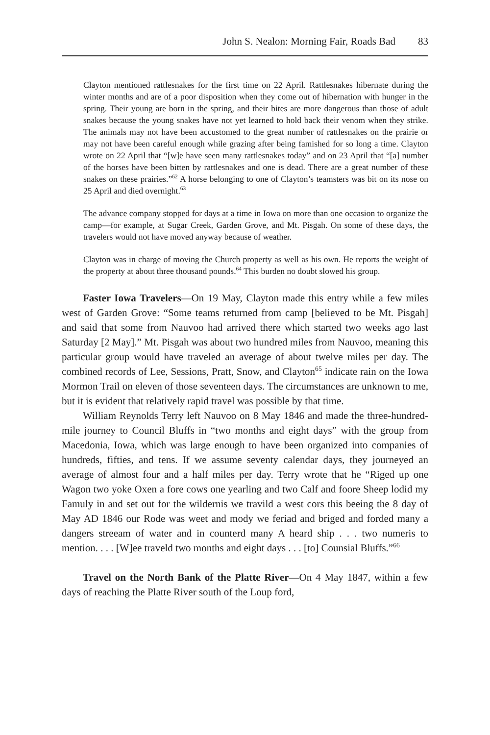John S. Nealon: Morning Fair, Roads Bad 83
Clayton mentioned rattlesnakes for the first time on 22 April. Rattlesnakes hibernate during the winter months and are of a poor disposition when they come out of hibernation with hunger in the spring. Their young are born in the spring, and their bites are more dangerous than those of adult snakes because the young snakes have not yet learned to hold back their venom when they strike. The animals may not have been accustomed to the great number of rattlesnakes on the prairie or may not have been careful enough while grazing after being famished for so long a time. Clayton wrote on 22 April that “[w]e have seen many rattlesnakes today” and on 23 April that “[a] number of the horses have been bitten by rattlesnakes and one is dead. There are a great number of these snakes on these prairies.”<sup>62</sup> A horse belonging to one of Clayton’s teamsters was bit on its nose on 25 April and died overnight.<sup>63</sup>
The advance company stopped for days at a time in Iowa on more than one occasion to organize the camp—for example, at Sugar Creek, Garden Grove, and Mt. Pisgah. On some of these days, the travelers would not have moved anyway because of weather.
Clayton was in charge of moving the Church property as well as his own. He reports the weight of the property at about three thousand pounds.<sup>64</sup> This burden no doubt slowed his group.
Faster Iowa Travelers—On 19 May, Clayton made this entry while a few miles west of Garden Grove: “Some teams returned from camp [believed to be Mt. Pisgah] and said that some from Nauvoo had arrived there which started two weeks ago last Saturday [2 May].” Mt. Pisgah was about two hundred miles from Nauvoo, meaning this particular group would have traveled an average of about twelve miles per day. The combined records of Lee, Sessions, Pratt, Snow, and Clayton<sup>65</sup> indicate rain on the Iowa Mormon Trail on eleven of those seventeen days. The circumstances are unknown to me, but it is evident that relatively rapid travel was possible by that time.
William Reynolds Terry left Nauvoo on 8 May 1846 and made the three-hundred-mile journey to Council Bluffs in “two months and eight days” with the group from Macedonia, Iowa, which was large enough to have been organized into companies of hundreds, fifties, and tens. If we assume seventy calendar days, they journeyed an average of almost four and a half miles per day. Terry wrote that he “Riged up one Wagon two yoke Oxen a fore cows one yearling and two Calf and foore Sheep lodid my Famuly in and set out for the wildernis we travild a west cors this beeing the 8 day of May AD 1846 our Rode was weet and mody we feriad and briged and forded many a dangers streeam of water and in counterd many A heard ship . . . two numeris to mention. . . . [W]ee traveld two months and eight days . . . [to] Counsial Bluffs.”<sup>66</sup>
Travel on the North Bank of the Platte River—On 4 May 1847, within a few days of reaching the Platte River south of the Loup ford,